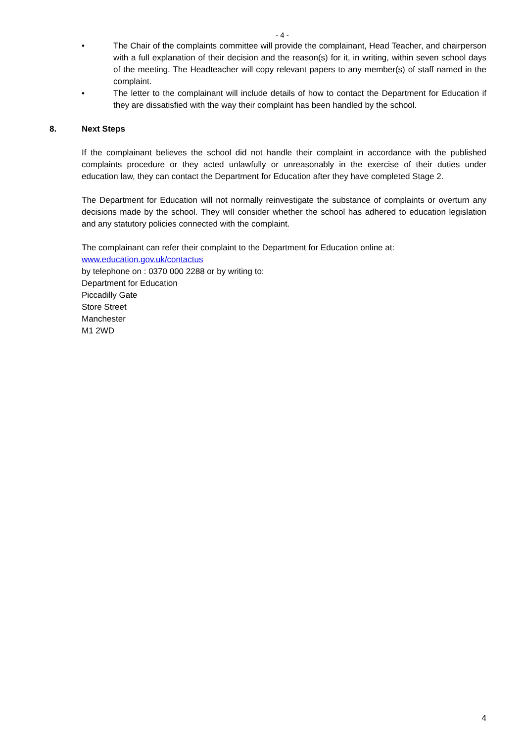- 4 -
• The Chair of the complaints committee will provide the complainant, Head Teacher, and chairperson with a full explanation of their decision and the reason(s) for it, in writing, within seven school days of the meeting. The Headteacher will copy relevant papers to any member(s) of staff named in the complaint.
• The letter to the complainant will include details of how to contact the Department for Education if they are dissatisfied with the way their complaint has been handled by the school.
8. Next Steps
If the complainant believes the school did not handle their complaint in accordance with the published complaints procedure or they acted unlawfully or unreasonably in the exercise of their duties under education law, they can contact the Department for Education after they have completed Stage 2.
The Department for Education will not normally reinvestigate the substance of complaints or overturn any decisions made by the school. They will consider whether the school has adhered to education legislation and any statutory policies connected with the complaint.
The complainant can refer their complaint to the Department for Education online at:
www.education.gov.uk/contactus
by telephone on : 0370 000 2288 or by writing to:
Department for Education
Piccadilly Gate
Store Street
Manchester
M1 2WD
4